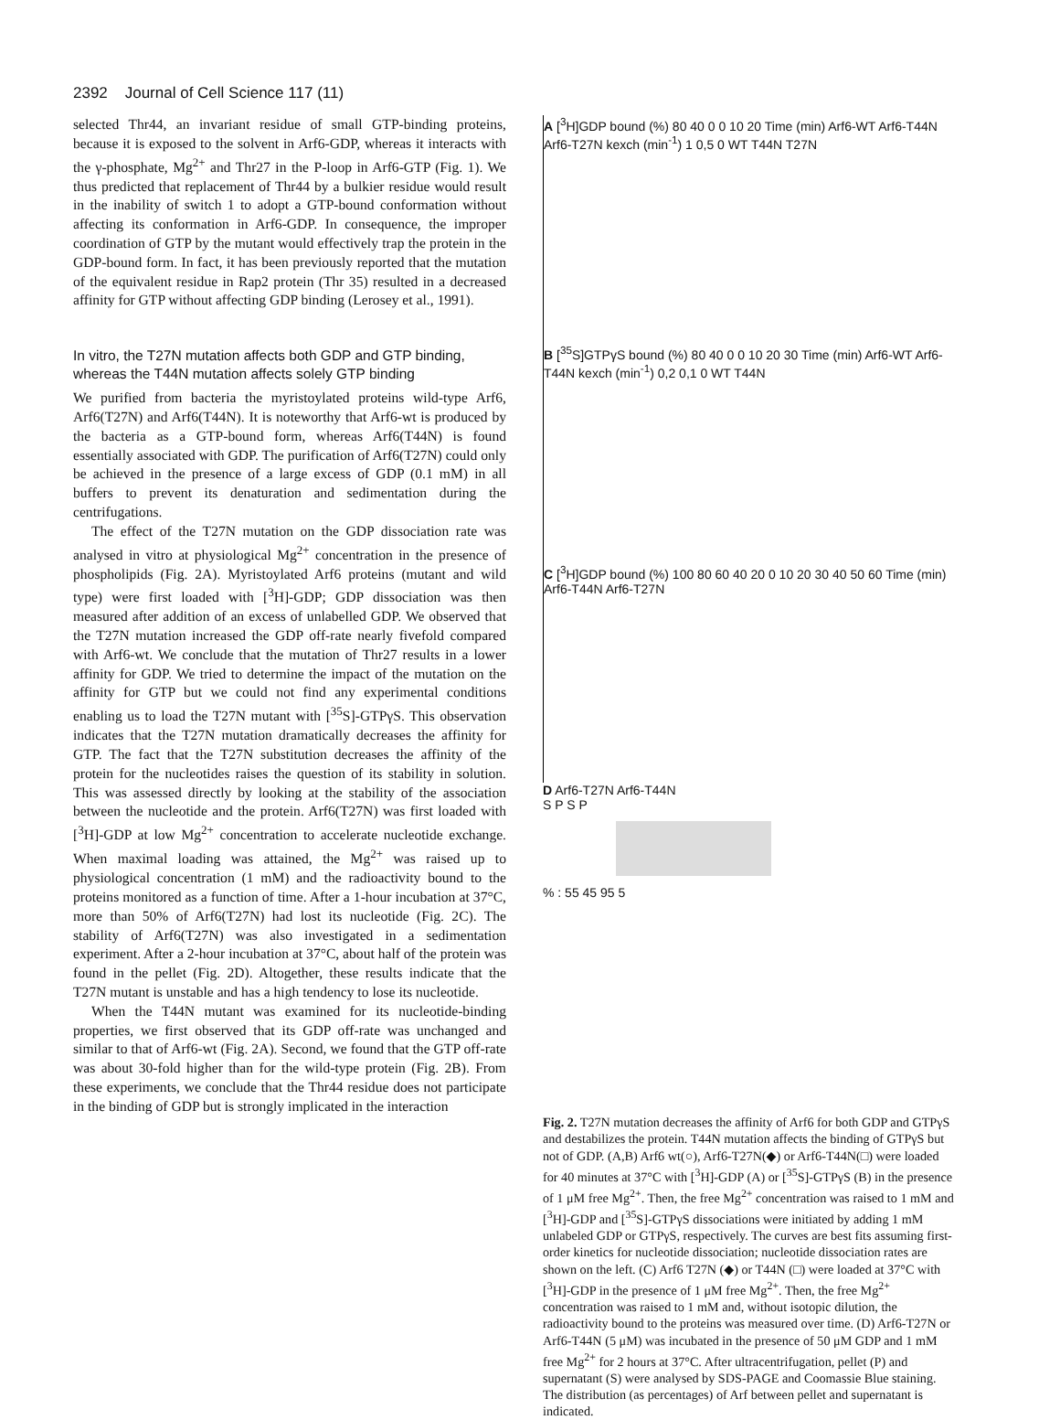2392 Journal of Cell Science 117 (11)
selected Thr44, an invariant residue of small GTP-binding proteins, because it is exposed to the solvent in Arf6-GDP, whereas it interacts with the γ-phosphate, Mg<sup>2+</sup> and Thr27 in the P-loop in Arf6-GTP (Fig. 1). We thus predicted that replacement of Thr44 by a bulkier residue would result in the inability of switch 1 to adopt a GTP-bound conformation without affecting its conformation in Arf6-GDP. In consequence, the improper coordination of GTP by the mutant would effectively trap the protein in the GDP-bound form. In fact, it has been previously reported that the mutation of the equivalent residue in Rap2 protein (Thr 35) resulted in a decreased affinity for GTP without affecting GDP binding (Lerosey et al., 1991).
In vitro, the T27N mutation affects both GDP and GTP binding, whereas the T44N mutation affects solely GTP binding
We purified from bacteria the myristoylated proteins wild-type Arf6, Arf6(T27N) and Arf6(T44N). It is noteworthy that Arf6-wt is produced by the bacteria as a GTP-bound form, whereas Arf6(T44N) is found essentially associated with GDP. The purification of Arf6(T27N) could only be achieved in the presence of a large excess of GDP (0.1 mM) in all buffers to prevent its denaturation and sedimentation during the centrifugations.
The effect of the T27N mutation on the GDP dissociation rate was analysed in vitro at physiological Mg<sup>2+</sup> concentration in the presence of phospholipids (Fig. 2A). Myristoylated Arf6 proteins (mutant and wild type) were first loaded with [<sup>3</sup>H]-GDP; GDP dissociation was then measured after addition of an excess of unlabelled GDP. We observed that the T27N mutation increased the GDP off-rate nearly fivefold compared with Arf6-wt. We conclude that the mutation of Thr27 results in a lower affinity for GDP. We tried to determine the impact of the mutation on the affinity for GTP but we could not find any experimental conditions enabling us to load the T27N mutant with [<sup>35</sup>S]-GTPγS. This observation indicates that the T27N mutation dramatically decreases the affinity for GTP. The fact that the T27N substitution decreases the affinity of the protein for the nucleotides raises the question of its stability in solution. This was assessed directly by looking at the stability of the association between the nucleotide and the protein. Arf6(T27N) was first loaded with [<sup>3</sup>H]-GDP at low Mg<sup>2+</sup> concentration to accelerate nucleotide exchange. When maximal loading was attained, the Mg<sup>2+</sup> was raised up to physiological concentration (1 mM) and the radioactivity bound to the proteins monitored as a function of time. After a 1-hour incubation at 37°C, more than 50% of Arf6(T27N) had lost its nucleotide (Fig. 2C). The stability of Arf6(T27N) was also investigated in a sedimentation experiment. After a 2-hour incubation at 37°C, about half of the protein was found in the pellet (Fig. 2D). Altogether, these results indicate that the T27N mutant is unstable and has a high tendency to lose its nucleotide.
When the T44N mutant was examined for its nucleotide-binding properties, we first observed that its GDP off-rate was unchanged and similar to that of Arf6-wt (Fig. 2A). Second, we found that the GTP off-rate was about 30-fold higher than for the wild-type protein (Fig. 2B). From these experiments, we conclude that the Thr44 residue does not participate in the binding of GDP but is strongly implicated in the interaction
A [<sup>3</sup>H]GDP bound (%) 80 40 0 0 10 20 Time (min) Arf6-WT Arf6-T44N Arf6-T27N kexch (min<sup>-1</sup>) 1 0,5 0 WT T44N T27N
B [<sup>35</sup>S]GTPγS bound (%) 80 40 0 0 10 20 30 Time (min) Arf6-WT Arf6-T44N kexch (min<sup>-1</sup>) 0,2 0,1 0 WT T44N
C [<sup>3</sup>H]GDP bound (%) 100 80 60 40 20 0 10 20 30 40 50 60 Time (min) Arf6-T44N Arf6-T27N
D Arf6-T27N Arf6-T44N
S P S P
% : 55 45 95 5
Fig. 2. T27N mutation decreases the affinity of Arf6 for both GDP and GTPγS and destabilizes the protein. T44N mutation affects the binding of GTPγS but not of GDP. (A,B) Arf6 wt(○), Arf6-T27N(◆) or Arf6-T44N(□) were loaded for 40 minutes at 37°C with [<sup>3</sup>H]-GDP (A) or [<sup>35</sup>S]-GTPγS (B) in the presence of 1 μM free Mg<sup>2+</sup>. Then, the free Mg<sup>2+</sup> concentration was raised to 1 mM and [<sup>3</sup>H]-GDP and [<sup>35</sup>S]-GTPγS dissociations were initiated by adding 1 mM unlabeled GDP or GTPγS, respectively. The curves are best fits assuming first-order kinetics for nucleotide dissociation; nucleotide dissociation rates are shown on the left. (C) Arf6 T27N (◆) or T44N (□) were loaded at 37°C with [<sup>3</sup>H]-GDP in the presence of 1 μM free Mg<sup>2+</sup>. Then, the free Mg<sup>2+</sup> concentration was raised to 1 mM and, without isotopic dilution, the radioactivity bound to the proteins was measured over time. (D) Arf6-T27N or Arf6-T44N (5 μM) was incubated in the presence of 50 μM GDP and 1 mM free Mg<sup>2+</sup> for 2 hours at 37°C. After ultracentrifugation, pellet (P) and supernatant (S) were analysed by SDS-PAGE and Coomassie Blue staining. The distribution (as percentages) of Arf between pellet and supernatant is indicated.